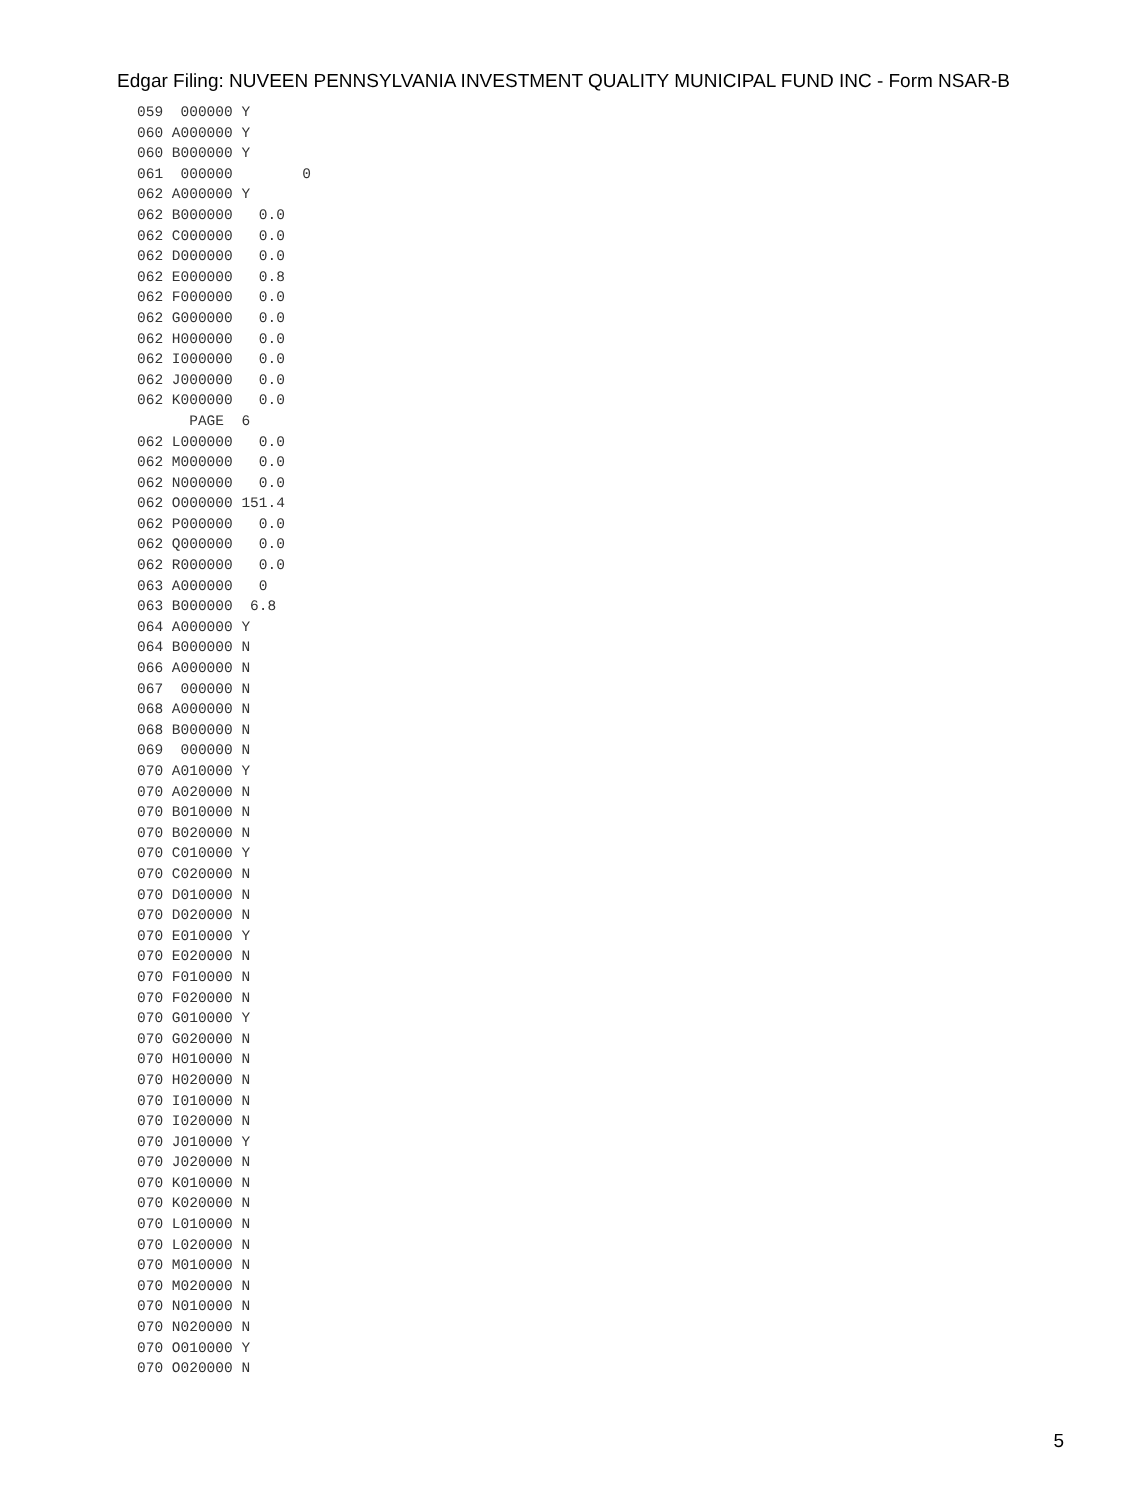Edgar Filing: NUVEEN PENNSYLVANIA INVESTMENT QUALITY MUNICIPAL FUND INC - Form NSAR-B
059  000000 Y
060 A000000 Y
060 B000000 Y
061  000000        0
062 A000000 Y
062 B000000   0.0
062 C000000   0.0
062 D000000   0.0
062 E000000   0.8
062 F000000   0.0
062 G000000   0.0
062 H000000   0.0
062 I000000   0.0
062 J000000   0.0
062 K000000   0.0
      PAGE  6
062 L000000   0.0
062 M000000   0.0
062 N000000   0.0
062 O000000 151.4
062 P000000   0.0
062 Q000000   0.0
062 R000000   0.0
063 A000000   0
063 B000000  6.8
064 A000000 Y
064 B000000 N
066 A000000 N
067  000000 N
068 A000000 N
068 B000000 N
069  000000 N
070 A010000 Y
070 A020000 N
070 B010000 N
070 B020000 N
070 C010000 Y
070 C020000 N
070 D010000 N
070 D020000 N
070 E010000 Y
070 E020000 N
070 F010000 N
070 F020000 N
070 G010000 Y
070 G020000 N
070 H010000 N
070 H020000 N
070 I010000 N
070 I020000 N
070 J010000 Y
070 J020000 N
070 K010000 N
070 K020000 N
070 L010000 N
070 L020000 N
070 M010000 N
070 M020000 N
070 N010000 N
070 N020000 N
070 O010000 Y
070 O020000 N
5